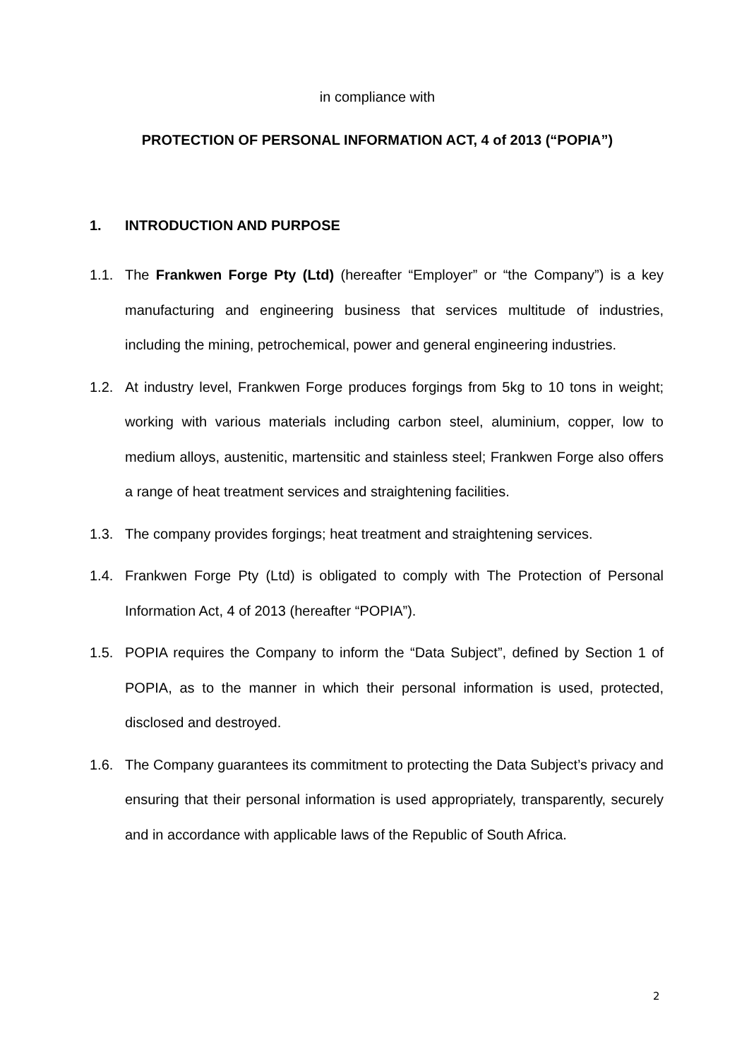in compliance with
PROTECTION OF PERSONAL INFORMATION ACT, 4 of 2013 (“POPIA”)
1. INTRODUCTION AND PURPOSE
1.1. The Frankwen Forge Pty (Ltd) (hereafter “Employer” or “the Company”) is a key manufacturing and engineering business that services multitude of industries, including the mining, petrochemical, power and general engineering industries.
1.2. At industry level, Frankwen Forge produces forgings from 5kg to 10 tons in weight; working with various materials including carbon steel, aluminium, copper, low to medium alloys, austenitic, martensitic and stainless steel; Frankwen Forge also offers a range of heat treatment services and straightening facilities.
1.3. The company provides forgings; heat treatment and straightening services.
1.4. Frankwen Forge Pty (Ltd) is obligated to comply with The Protection of Personal Information Act, 4 of 2013 (hereafter “POPIA”).
1.5. POPIA requires the Company to inform the “Data Subject”, defined by Section 1 of POPIA, as to the manner in which their personal information is used, protected, disclosed and destroyed.
1.6. The Company guarantees its commitment to protecting the Data Subject’s privacy and ensuring that their personal information is used appropriately, transparently, securely and in accordance with applicable laws of the Republic of South Africa.
2